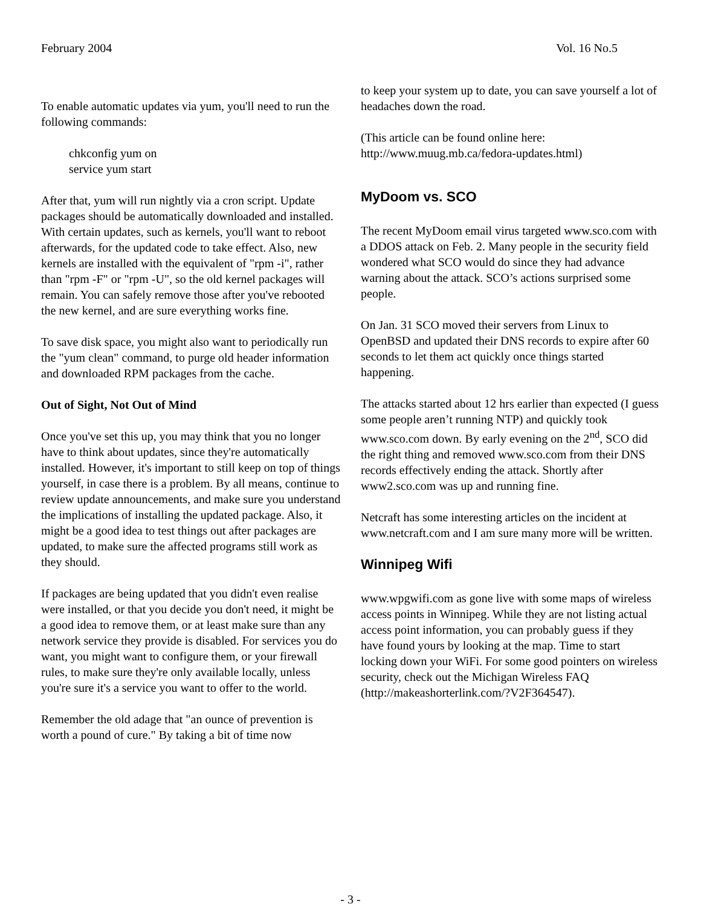February 2004 Vol. 16 No.5
To enable automatic updates via yum, you'll need to run the following commands:
chkconfig yum on
service yum start
After that, yum will run nightly via a cron script. Update packages should be automatically downloaded and installed. With certain updates, such as kernels, you'll want to reboot afterwards, for the updated code to take effect. Also, new kernels are installed with the equivalent of "rpm -i", rather than "rpm -F" or "rpm -U", so the old kernel packages will remain. You can safely remove those after you've rebooted the new kernel, and are sure everything works fine.
To save disk space, you might also want to periodically run the "yum clean" command, to purge old header information and downloaded RPM packages from the cache.
Out of Sight, Not Out of Mind
Once you've set this up, you may think that you no longer have to think about updates, since they're automatically installed. However, it's important to still keep on top of things yourself, in case there is a problem. By all means, continue to review update announcements, and make sure you understand the implications of installing the updated package. Also, it might be a good idea to test things out after packages are updated, to make sure the affected programs still work as they should.
If packages are being updated that you didn't even realise were installed, or that you decide you don't need, it might be a good idea to remove them, or at least make sure than any network service they provide is disabled. For services you do want, you might want to configure them, or your firewall rules, to make sure they're only available locally, unless you're sure it's a service you want to offer to the world.
Remember the old adage that "an ounce of prevention is worth a pound of cure." By taking a bit of time now
to keep your system up to date, you can save yourself a lot of headaches down the road.
(This article can be found online here: http://www.muug.mb.ca/fedora-updates.html)
MyDoom vs. SCO
The recent MyDoom email virus targeted www.sco.com with a DDOS attack on Feb. 2. Many people in the security field wondered what SCO would do since they had advance warning about the attack. SCO’s actions surprised some people.
On Jan. 31 SCO moved their servers from Linux to OpenBSD and updated their DNS records to expire after 60 seconds to let them act quickly once things started happening.
The attacks started about 12 hrs earlier than expected (I guess some people aren’t running NTP) and quickly took www.sco.com down. By early evening on the 2<sup>nd</sup>, SCO did the right thing and removed www.sco.com from their DNS records effectively ending the attack. Shortly after www2.sco.com was up and running fine.
Netcraft has some interesting articles on the incident at www.netcraft.com and I am sure many more will be written.
Winnipeg Wifi
www.wpgwifi.com as gone live with some maps of wireless access points in Winnipeg. While they are not listing actual access point information, you can probably guess if they have found yours by looking at the map. Time to start locking down your WiFi. For some good pointers on wireless security, check out the Michigan Wireless FAQ (http://makeashorterlink.com/?V2F364547).
- 3 -